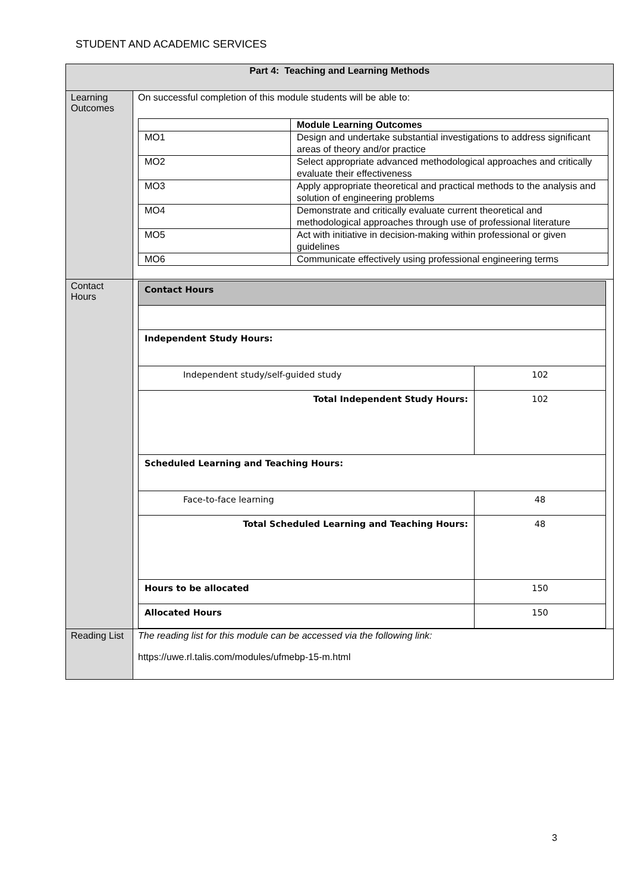STUDENT AND ACADEMIC SERVICES
| Part 4: Teaching and Learning Methods | |
| Learning Outcomes | On successful completion of this module students will be able to: / / Module Learning Outcomes / / MO1 / Design and undertake substantial investigations to address significant areas of theory and/or practice / / MO2 / Select appropriate advanced methodological approaches and critically evaluate their effectiveness / / MO3 / Apply appropriate theoretical and practical methods to the analysis and solution of engineering problems / / MO4 / Demonstrate and critically evaluate current theoretical and methodological approaches through use of professional literature / / MO5 / Act with initiative in decision-making within professional or given guidelines / / MO6 / Communicate effectively using professional engineering terms / |
| Contact Hours | / Contact Hours / / / Independent Study Hours: / / / Independent study/self-guided study / 102 / / Total Independent Study Hours: / 102 / / Scheduled Learning and Teaching Hours: / / / Face-to-face learning / 48 / / Total Scheduled Learning and Teaching Hours: / 48 / / Hours to be allocated / 150 / / Allocated Hours / 150 / |
| Reading List | The reading list for this module can be accessed via the following link: https://uwe.rl.talis.com/modules/ufmebp-15-m.html |
3